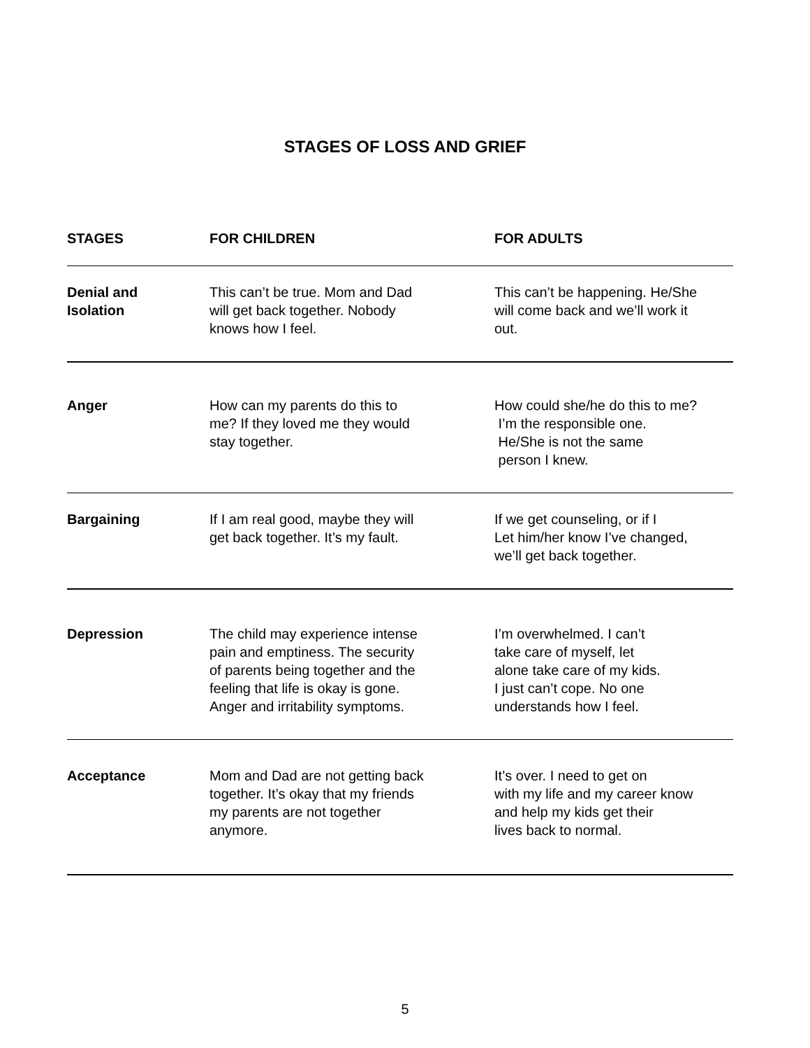STAGES OF LOSS AND GRIEF
| STAGES | FOR CHILDREN | FOR ADULTS |
| --- | --- | --- |
| Denial and Isolation | This can’t be true. Mom and Dad will get back together. Nobody knows how I feel. | This can’t be happening. He/She will come back and we’ll work it out. |
| Anger | How can my parents do this to me? If they loved me they would stay together. | How could she/he do this to me? I’m the responsible one. He/She is not the same person I knew. |
| Bargaining | If I am real good, maybe they will get back together. It’s my fault. | If we get counseling, or if I Let him/her know I’ve changed, we’ll get back together. |
| Depression | The child may experience intense pain and emptiness. The security of parents being together and the feeling that life is okay is gone. Anger and irritability symptoms. | I’m overwhelmed. I can’t take care of myself, let alone take care of my kids. I just can’t cope. No one understands how I feel. |
| Acceptance | Mom and Dad are not getting back together. It’s okay that my friends my parents are not together anymore. | It’s over. I need to get on with my life and my career know and help my kids get their lives back to normal. |
5